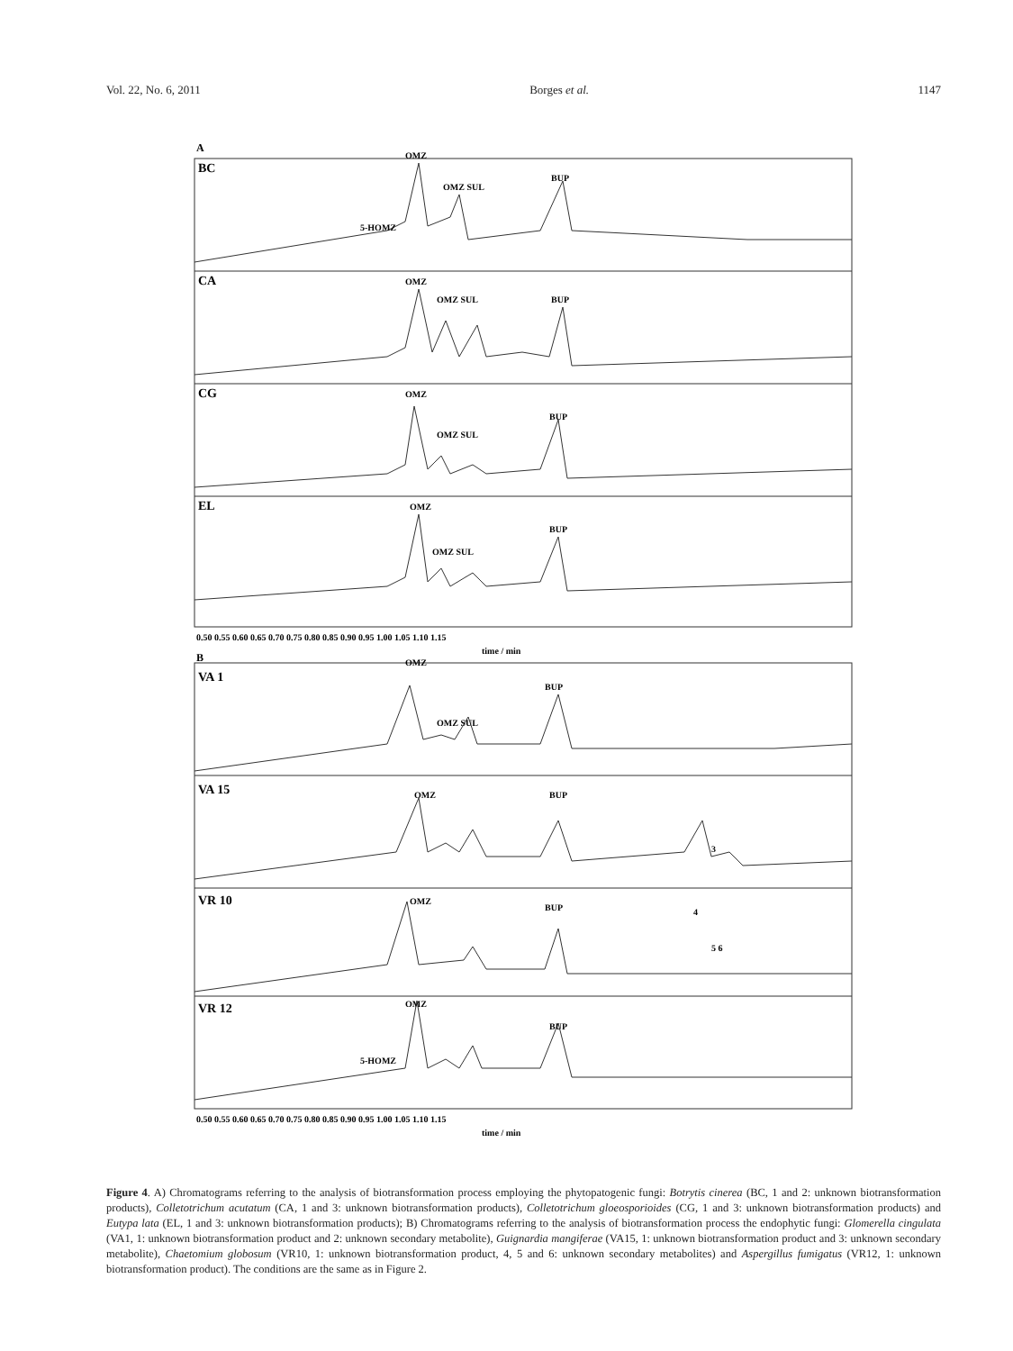Vol. 22, No. 6, 2011 Borges et al. 1147
A
BC
CA
CG
EL
OMZ
OMZ SUL
BUP
5-HOMZ
OMZ
OMZ SUL
BUP
OMZ
OMZ SUL
BUP
OMZ
OMZ SUL
BUP
0.50 0.55 0.60 0.65 0.70 0.75 0.80 0.85 0.90 0.95 1.00 1.05 1.10 1.15
time / min
B
VA 1
VA 15
VR 10
VR 12
OMZ
BUP
OMZ SUL
OMZ
BUP
3
OMZ
BUP
4
5 6
OMZ
BUP
5-HOMZ
0.50 0.55 0.60 0.65 0.70 0.75 0.80 0.85 0.90 0.95 1.00 1.05 1.10 1.15
time / min
Figure 4. A) Chromatograms referring to the analysis of biotransformation process employing the phytopatogenic fungi: Botrytis cinerea (BC, 1 and 2: unknown biotransformation products), Colletotrichum acutatum (CA, 1 and 3: unknown biotransformation products), Colletotrichum gloeosporioides (CG, 1 and 3: unknown biotransformation products) and Eutypa lata (EL, 1 and 3: unknown biotransformation products); B) Chromatograms referring to the analysis of biotransformation process the endophytic fungi: Glomerella cingulata (VA1, 1: unknown biotransformation product and 2: unknown secondary metabolite), Guignardia mangiferae (VA15, 1: unknown biotransformation product and 3: unknown secondary metabolite), Chaetomium globosum (VR10, 1: unknown biotransformation product, 4, 5 and 6: unknown secondary metabolites) and Aspergillus fumigatus (VR12, 1: unknown biotransformation product). The conditions are the same as in Figure 2.